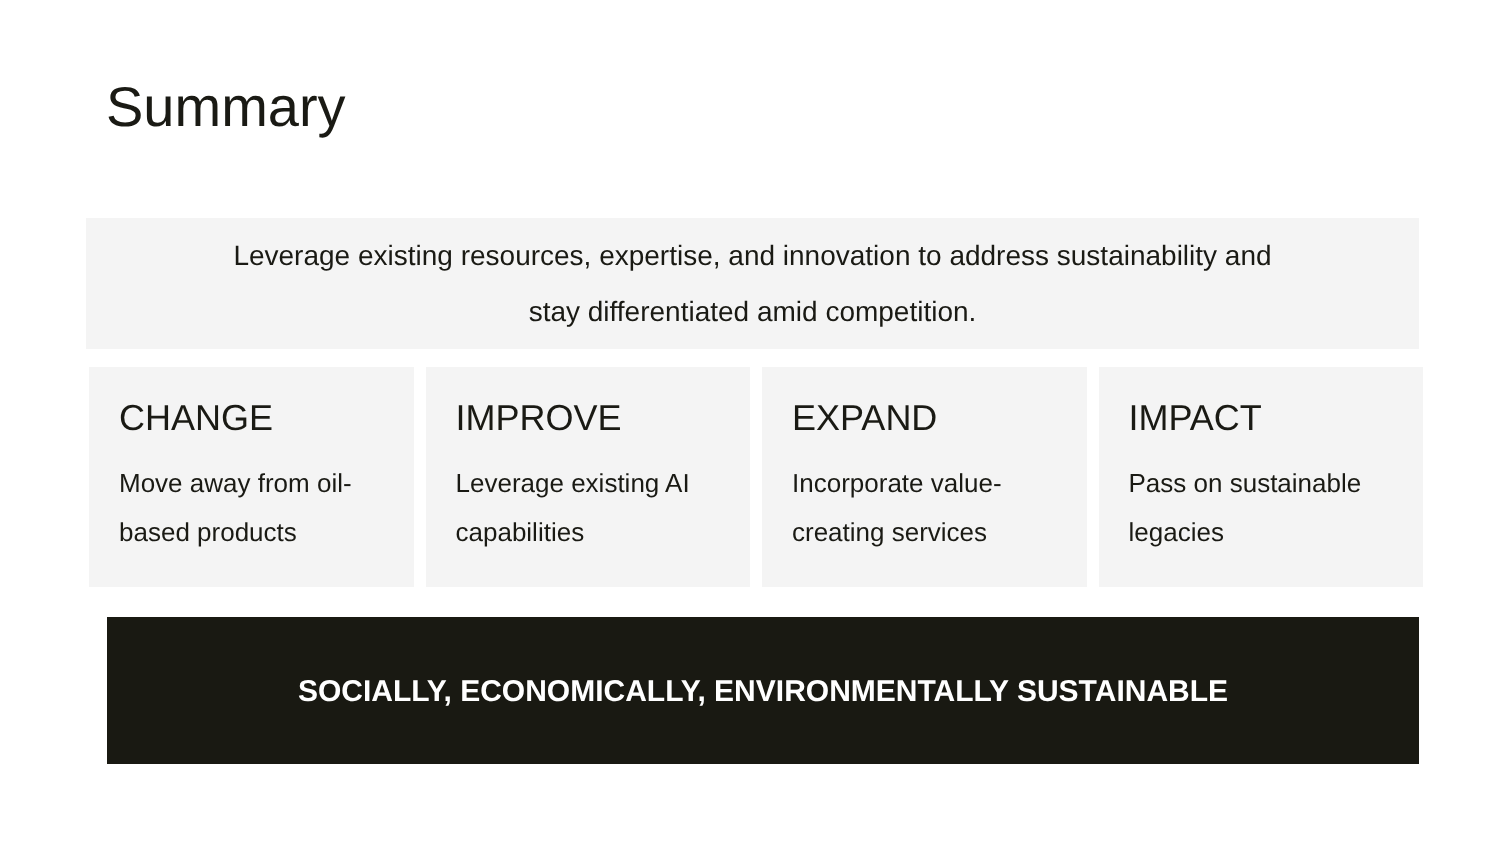Summary
Leverage existing resources, expertise, and innovation to address sustainability and
stay differentiated amid competition.
CHANGE
Move away from oil-based products
IMPROVE
Leverage existing AI capabilities
EXPAND
Incorporate value-creating services
IMPACT
Pass on sustainable legacies
SOCIALLY, ECONOMICALLY, ENVIRONMENTALLY SUSTAINABLE